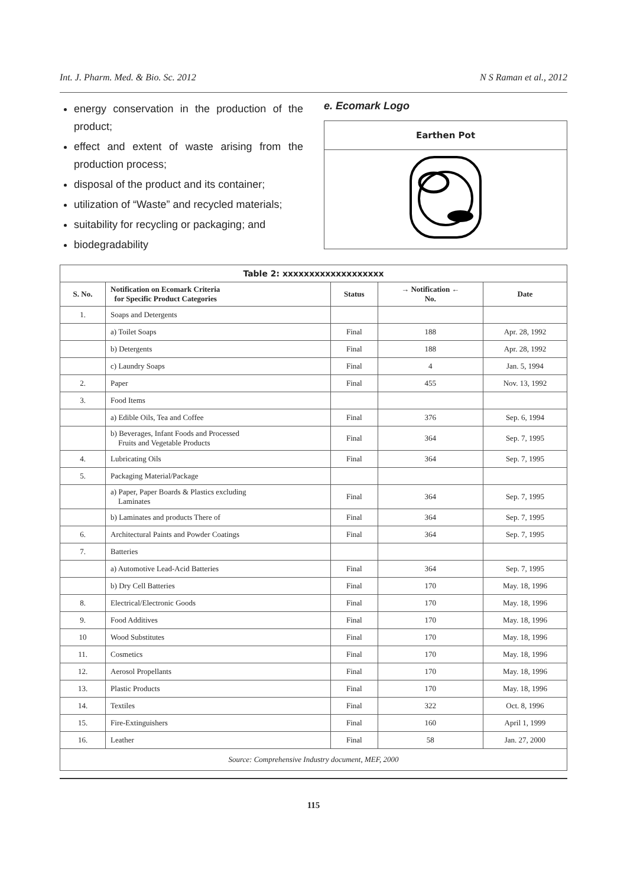Int. J. Pharm. Med. & Bio. Sc. 2012 N S Raman et al., 2012
energy conservation in the production of the product;
effect and extent of waste arising from the production process;
disposal of the product and its container;
utilization of “Waste” and recycled materials;
suitability for recycling or packaging; and
biodegradability
e. Ecomark Logo
Earthen Pot
| Table 2: xxxxxxxxxxxxxxxxxxx | | | | |
| --- | --- | --- | --- | --- |
| S. No. | Notification on Ecomark Criteria for Specific Product Categories | Status | → Notification ← No. | Date |
| 1. | Soaps and Detergents | | | |
| | a) Toilet Soaps | Final | 188 | Apr. 28, 1992 |
| | b) Detergents | Final | 188 | Apr. 28, 1992 |
| | c) Laundry Soaps | Final | 4 | Jan. 5, 1994 |
| 2. | Paper | Final | 455 | Nov. 13, 1992 |
| 3. | Food Items | | | |
| | a) Edible Oils, Tea and Coffee | Final | 376 | Sep. 6, 1994 |
| | b) Beverages, Infant Foods and Processed Fruits and Vegetable Products | Final | 364 | Sep. 7, 1995 |
| 4. | Lubricating Oils | Final | 364 | Sep. 7, 1995 |
| 5. | Packaging Material/Package | | | |
| | a) Paper, Paper Boards & Plastics excluding Laminates | Final | 364 | Sep. 7, 1995 |
| | b) Laminates and products There of | Final | 364 | Sep. 7, 1995 |
| 6. | Architectural Paints and Powder Coatings | Final | 364 | Sep. 7, 1995 |
| 7. | Batteries | | | |
| | a) Automotive Lead-Acid Batteries | Final | 364 | Sep. 7, 1995 |
| | b) Dry Cell Batteries | Final | 170 | May. 18, 1996 |
| 8. | Electrical/Electronic Goods | Final | 170 | May. 18, 1996 |
| 9. | Food Additives | Final | 170 | May. 18, 1996 |
| 10 | Wood Substitutes | Final | 170 | May. 18, 1996 |
| 11. | Cosmetics | Final | 170 | May. 18, 1996 |
| 12. | Aerosol Propellants | Final | 170 | May. 18, 1996 |
| 13. | Plastic Products | Final | 170 | May. 18, 1996 |
| 14. | Textiles | Final | 322 | Oct. 8, 1996 |
| 15. | Fire-Extinguishers | Final | 160 | April 1, 1999 |
| 16. | Leather | Final | 58 | Jan. 27, 2000 |
| Source: Comprehensive Industry document, MEF, 2000 | | | | |
115